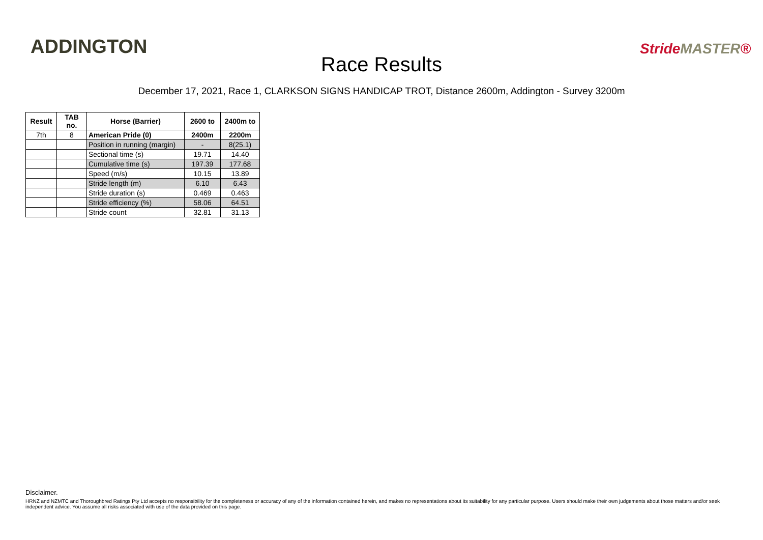ADDINGTON
Race Results
StrideMASTER®
December 17, 2021, Race 1, CLARKSON SIGNS HANDICAP TROT, Distance 2600m, Addington - Survey 3200m
| Result | TAB no. | Horse (Barrier) | 2600 to | 2400m to |
| --- | --- | --- | --- | --- |
| 7th | 8 | American Pride (0) | 2400m | 2200m |
| | | Position in running (margin) | - | 8(25.1) |
| | | Sectional time (s) | 19.71 | 14.40 |
| | | Cumulative time (s) | 197.39 | 177.68 |
| | | Speed (m/s) | 10.15 | 13.89 |
| | | Stride length (m) | 6.10 | 6.43 |
| | | Stride duration (s) | 0.469 | 0.463 |
| | | Stride efficiency (%) | 58.06 | 64.51 |
| | | Stride count | 32.81 | 31.13 |
Disclaimer.
HRNZ and NZMTC and Thoroughbred Ratings Pty Ltd accepts no responsibility for the completeness or accuracy of any of the information contained herein, and makes no representations about its suitability for any particular purpose. Users should make their own judgements about those matters and/or seek independent advice. You assume all risks associated with use of the data provided on this page.